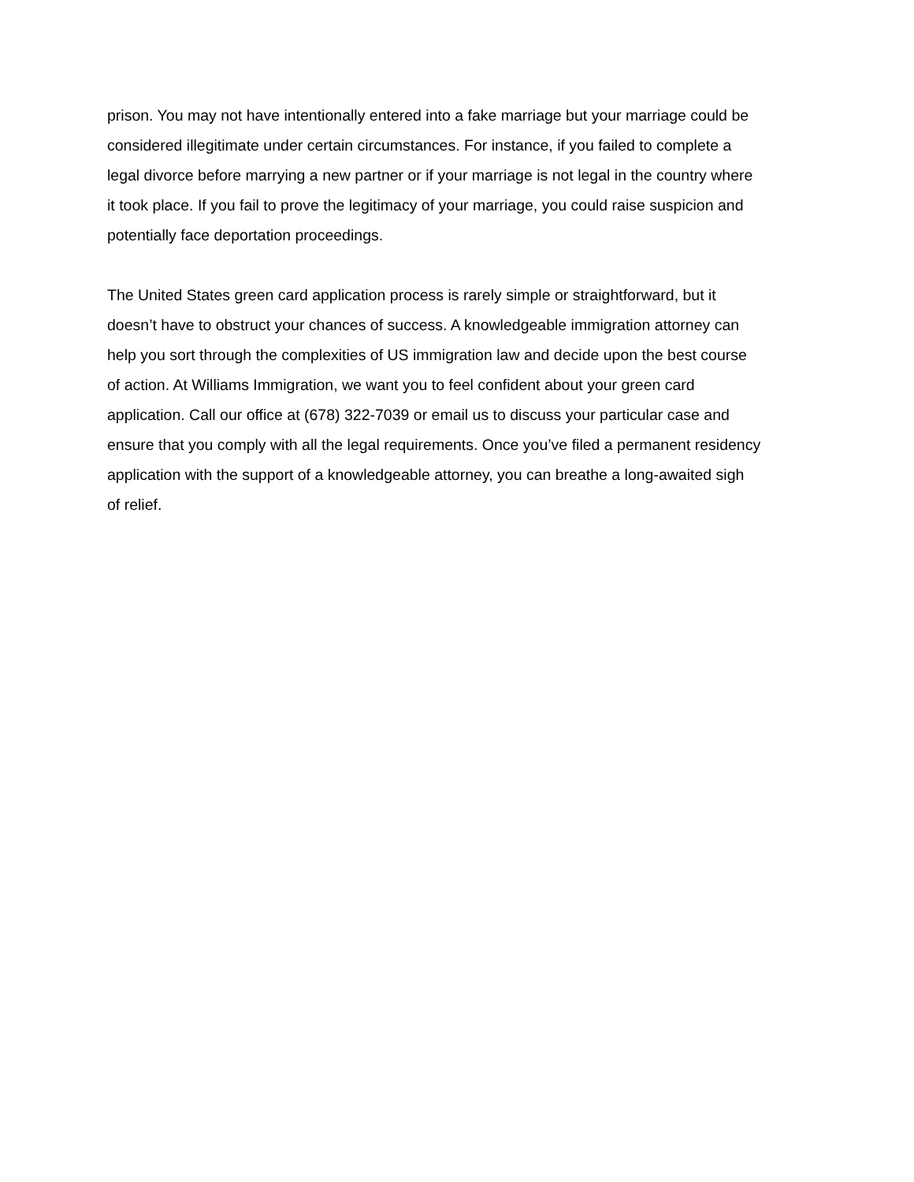prison. You may not have intentionally entered into a fake marriage but your marriage could be
considered illegitimate under certain circumstances. For instance, if you failed to complete a
legal divorce before marrying a new partner or if your marriage is not legal in the country where
it took place. If you fail to prove the legitimacy of your marriage, you could raise suspicion and
potentially face deportation proceedings.
The United States green card application process is rarely simple or straightforward, but it
doesn’t have to obstruct your chances of success. A knowledgeable immigration attorney can
help you sort through the complexities of US immigration law and decide upon the best course
of action. At Williams Immigration, we want you to feel confident about your green card
application. Call our office at (678) 322-7039 or email us to discuss your particular case and
ensure that you comply with all the legal requirements. Once you’ve filed a permanent residency
application with the support of a knowledgeable attorney, you can breathe a long-awaited sigh
of relief.